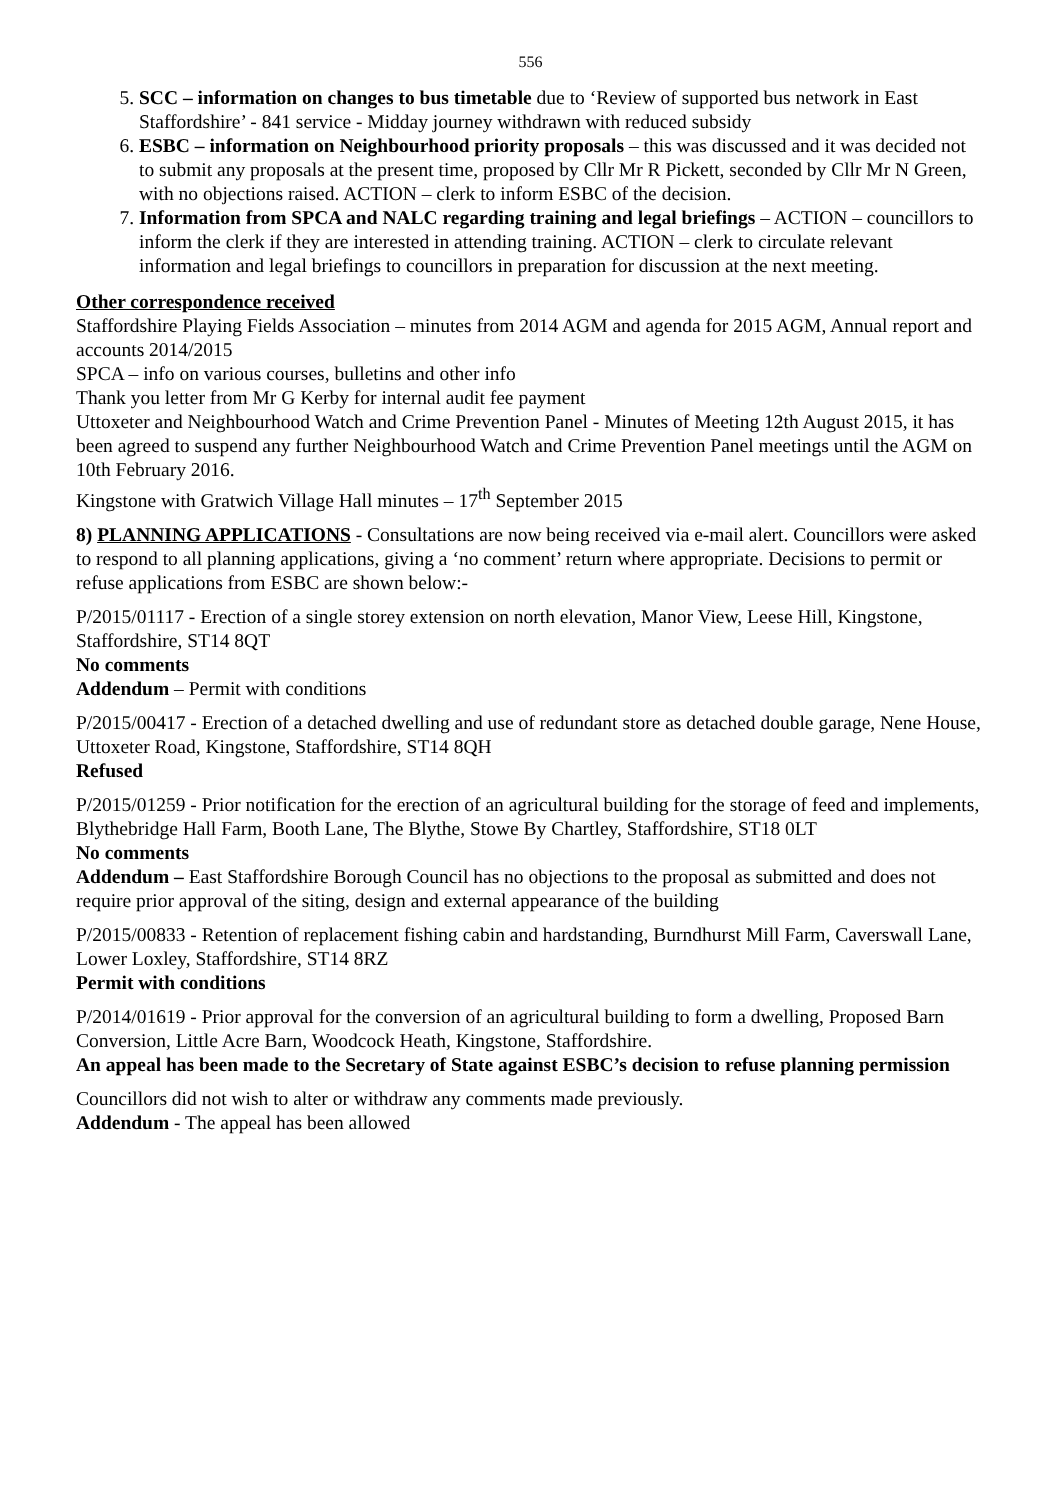556
5. SCC – information on changes to bus timetable due to ‘Review of supported bus network in East Staffordshire’ - 841 service - Midday journey withdrawn with reduced subsidy
6. ESBC – information on Neighbourhood priority proposals – this was discussed and it was decided not to submit any proposals at the present time, proposed by Cllr Mr R Pickett, seconded by Cllr Mr N Green, with no objections raised. ACTION – clerk to inform ESBC of the decision.
7. Information from SPCA and NALC regarding training and legal briefings – ACTION – councillors to inform the clerk if they are interested in attending training. ACTION – clerk to circulate relevant information and legal briefings to councillors in preparation for discussion at the next meeting.
Other correspondence received
Staffordshire Playing Fields Association – minutes from 2014 AGM and agenda for 2015 AGM, Annual report and accounts 2014/2015
SPCA – info on various courses, bulletins and other info
Thank you letter from Mr G Kerby for internal audit fee payment
Uttoxeter and Neighbourhood Watch and Crime Prevention Panel - Minutes of Meeting 12th August 2015, it has been agreed to suspend any further Neighbourhood Watch and Crime Prevention Panel meetings until the AGM on 10th February 2016.
Kingstone with Gratwich Village Hall minutes – 17<sup>th</sup> September 2015
8) PLANNING APPLICATIONS - Consultations are now being received via e-mail alert. Councillors were asked to respond to all planning applications, giving a ‘no comment’ return where appropriate. Decisions to permit or refuse applications from ESBC are shown below:-
P/2015/01117 - Erection of a single storey extension on north elevation, Manor View, Leese Hill, Kingstone, Staffordshire, ST14 8QT
No comments
Addendum – Permit with conditions
P/2015/00417 - Erection of a detached dwelling and use of redundant store as detached double garage, Nene House, Uttoxeter Road, Kingstone, Staffordshire, ST14 8QH
Refused
P/2015/01259 - Prior notification for the erection of an agricultural building for the storage of feed and implements, Blythebridge Hall Farm, Booth Lane, The Blythe, Stowe By Chartley, Staffordshire, ST18 0LT
No comments
Addendum – East Staffordshire Borough Council has no objections to the proposal as submitted and does not require prior approval of the siting, design and external appearance of the building
P/2015/00833 - Retention of replacement fishing cabin and hardstanding, Burndhurst Mill Farm, Caverswall Lane, Lower Loxley, Staffordshire, ST14 8RZ
Permit with conditions
P/2014/01619 - Prior approval for the conversion of an agricultural building to form a dwelling, Proposed Barn Conversion, Little Acre Barn, Woodcock Heath, Kingstone, Staffordshire.
An appeal has been made to the Secretary of State against ESBC’s decision to refuse planning permission
Councillors did not wish to alter or withdraw any comments made previously.
Addendum - The appeal has been allowed